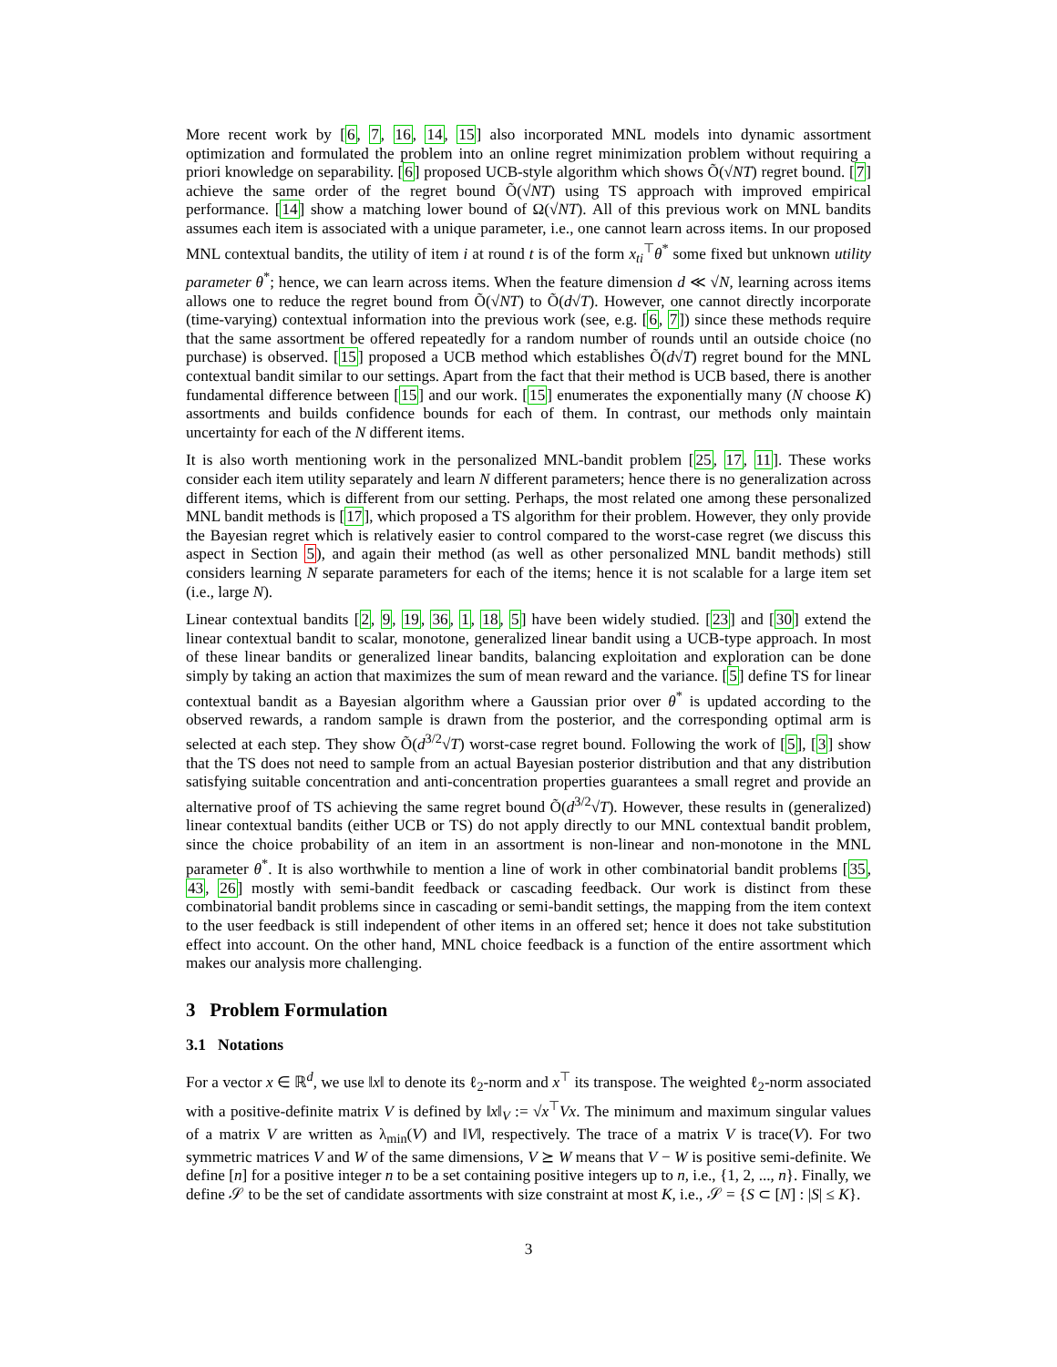More recent work by [6, 7, 16, 14, 15] also incorporated MNL models into dynamic assortment optimization and formulated the problem into an online regret minimization problem without requiring a priori knowledge on separability. [6] proposed UCB-style algorithm which shows Õ(√NT) regret bound. [7] achieve the same order of the regret bound Õ(√NT) using TS approach with improved empirical performance. [14] show a matching lower bound of Ω(√NT). All of this previous work on MNL bandits assumes each item is associated with a unique parameter, i.e., one cannot learn across items. In our proposed MNL contextual bandits, the utility of item i at round t is of the form x<sub>ti</sub><sup>⊤</sup>θ<sup>*</sup> some fixed but unknown utility parameter θ<sup>*</sup>; hence, we can learn across items. When the feature dimension d ≪ √N, learning across items allows one to reduce the regret bound from Õ(√NT) to Õ(d√T). However, one cannot directly incorporate (time-varying) contextual information into the previous work (see, e.g. [6, 7]) since these methods require that the same assortment be offered repeatedly for a random number of rounds until an outside choice (no purchase) is observed. [15] proposed a UCB method which establishes Õ(d√T) regret bound for the MNL contextual bandit similar to our settings. Apart from the fact that their method is UCB based, there is another fundamental difference between [15] and our work. [15] enumerates the exponentially many (N choose K) assortments and builds confidence bounds for each of them. In contrast, our methods only maintain uncertainty for each of the N different items.
It is also worth mentioning work in the personalized MNL-bandit problem [25, 17, 11]. These works consider each item utility separately and learn N different parameters; hence there is no generalization across different items, which is different from our setting. Perhaps, the most related one among these personalized MNL bandit methods is [17], which proposed a TS algorithm for their problem. However, they only provide the Bayesian regret which is relatively easier to control compared to the worst-case regret (we discuss this aspect in Section 5), and again their method (as well as other personalized MNL bandit methods) still considers learning N separate parameters for each of the items; hence it is not scalable for a large item set (i.e., large N).
Linear contextual bandits [2, 9, 19, 36, 1, 18, 5] have been widely studied. [23] and [30] extend the linear contextual bandit to scalar, monotone, generalized linear bandit using a UCB-type approach. In most of these linear bandits or generalized linear bandits, balancing exploitation and exploration can be done simply by taking an action that maximizes the sum of mean reward and the variance. [5] define TS for linear contextual bandit as a Bayesian algorithm where a Gaussian prior over θ<sup>*</sup> is updated according to the observed rewards, a random sample is drawn from the posterior, and the corresponding optimal arm is selected at each step. They show Õ(d<sup>3/2</sup>√T) worst-case regret bound. Following the work of [5], [3] show that the TS does not need to sample from an actual Bayesian posterior distribution and that any distribution satisfying suitable concentration and anti-concentration properties guarantees a small regret and provide an alternative proof of TS achieving the same regret bound Õ(d<sup>3/2</sup>√T). However, these results in (generalized) linear contextual bandits (either UCB or TS) do not apply directly to our MNL contextual bandit problem, since the choice probability of an item in an assortment is non-linear and non-monotone in the MNL parameter θ<sup>*</sup>. It is also worthwhile to mention a line of work in other combinatorial bandit problems [35, 43, 26] mostly with semi-bandit feedback or cascading feedback. Our work is distinct from these combinatorial bandit problems since in cascading or semi-bandit settings, the mapping from the item context to the user feedback is still independent of other items in an offered set; hence it does not take substitution effect into account. On the other hand, MNL choice feedback is a function of the entire assortment which makes our analysis more challenging.
3 Problem Formulation
3.1 Notations
For a vector x ∈ ℝ<sup>d</sup>, we use ‖x‖ to denote its ℓ<sub>2</sub>-norm and x<sup>⊤</sup> its transpose. The weighted ℓ<sub>2</sub>-norm associated with a positive-definite matrix V is defined by ‖x‖<sub>V</sub> := √x<sup>⊤</sup>Vx. The minimum and maximum singular values of a matrix V are written as λ<sub>min</sub>(V) and ‖V‖, respectively. The trace of a matrix V is trace(V). For two symmetric matrices V and W of the same dimensions, V ⪰ W means that V − W is positive semi-definite. We define [n] for a positive integer n to be a set containing positive integers up to n, i.e., {1, 2, ..., n}. Finally, we define 𝒮 to be the set of candidate assortments with size constraint at most K, i.e., 𝒮 = {S ⊂ [N] : |S| ≤ K}.
3